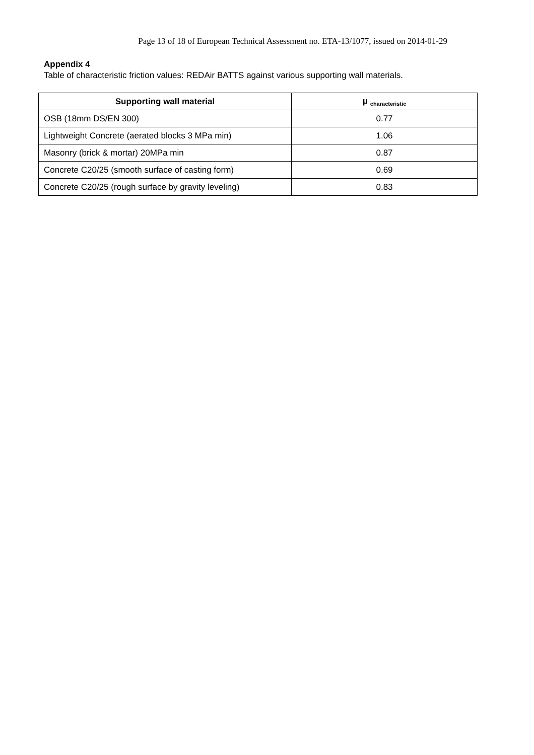Page 13 of 18 of European Technical Assessment no. ETA-13/1077, issued on 2014-01-29
Appendix 4
Table of characteristic friction values: REDAir BATTS against various supporting wall materials.
| Supporting wall material | μ <sub>characteristic</sub> |
| --- | --- |
| OSB (18mm DS/EN 300) | 0.77 |
| Lightweight Concrete (aerated blocks 3 MPa min) | 1.06 |
| Masonry (brick & mortar) 20MPa min | 0.87 |
| Concrete C20/25 (smooth surface of casting form) | 0.69 |
| Concrete C20/25 (rough surface by gravity leveling) | 0.83 |